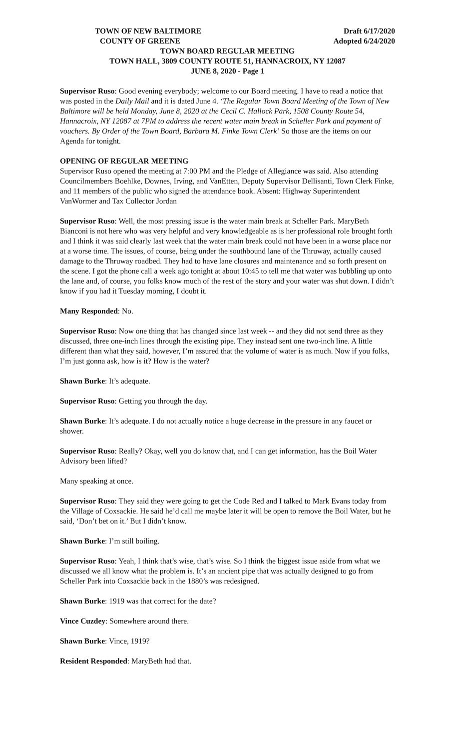TOWN OF NEW BALTIMORE Draft 6/17/2020
COUNTY OF GREENE Adopted 6/24/2020
TOWN BOARD REGULAR MEETING
TOWN HALL, 3809 COUNTY ROUTE 51, HANNACROIX, NY 12087
JUNE 8, 2020 - Page 1
Supervisor Ruso: Good evening everybody; welcome to our Board meeting. I have to read a notice that was posted in the Daily Mail and it is dated June 4. ‘The Regular Town Board Meeting of the Town of New Baltimore will be held Monday, June 8, 2020 at the Cecil C. Hallock Park, 1508 County Route 54, Hannacroix, NY 12087 at 7PM to address the recent water main break in Scheller Park and payment of vouchers. By Order of the Town Board, Barbara M. Finke Town Clerk’ So those are the items on our Agenda for tonight.
OPENING OF REGULAR MEETING
Supervisor Ruso opened the meeting at 7:00 PM and the Pledge of Allegiance was said. Also attending Councilmembers Boehlke, Downes, Irving, and VanEtten, Deputy Supervisor Dellisanti, Town Clerk Finke, and 11 members of the public who signed the attendance book. Absent: Highway Superintendent VanWormer and Tax Collector Jordan
Supervisor Ruso: Well, the most pressing issue is the water main break at Scheller Park. MaryBeth Bianconi is not here who was very helpful and very knowledgeable as is her professional role brought forth and I think it was said clearly last week that the water main break could not have been in a worse place nor at a worse time. The issues, of course, being under the southbound lane of the Thruway, actually caused damage to the Thruway roadbed. They had to have lane closures and maintenance and so forth present on the scene. I got the phone call a week ago tonight at about 10:45 to tell me that water was bubbling up onto the lane and, of course, you folks know much of the rest of the story and your water was shut down. I didn’t know if you had it Tuesday morning, I doubt it.
Many Responded: No.
Supervisor Ruso: Now one thing that has changed since last week -- and they did not send three as they discussed, three one-inch lines through the existing pipe. They instead sent one two-inch line. A little different than what they said, however, I’m assured that the volume of water is as much. Now if you folks, I’m just gonna ask, how is it? How is the water?
Shawn Burke: It’s adequate.
Supervisor Ruso: Getting you through the day.
Shawn Burke: It’s adequate. I do not actually notice a huge decrease in the pressure in any faucet or shower.
Supervisor Ruso: Really? Okay, well you do know that, and I can get information, has the Boil Water Advisory been lifted?
Many speaking at once.
Supervisor Ruso: They said they were going to get the Code Red and I talked to Mark Evans today from the Village of Coxsackie. He said he’d call me maybe later it will be open to remove the Boil Water, but he said, ‘Don’t bet on it.’ But I didn’t know.
Shawn Burke: I’m still boiling.
Supervisor Ruso: Yeah, I think that’s wise, that’s wise. So I think the biggest issue aside from what we discussed we all know what the problem is. It’s an ancient pipe that was actually designed to go from Scheller Park into Coxsackie back in the 1880’s was redesigned.
Shawn Burke: 1919 was that correct for the date?
Vince Cuzdey: Somewhere around there.
Shawn Burke: Vince, 1919?
Resident Responded: MaryBeth had that.